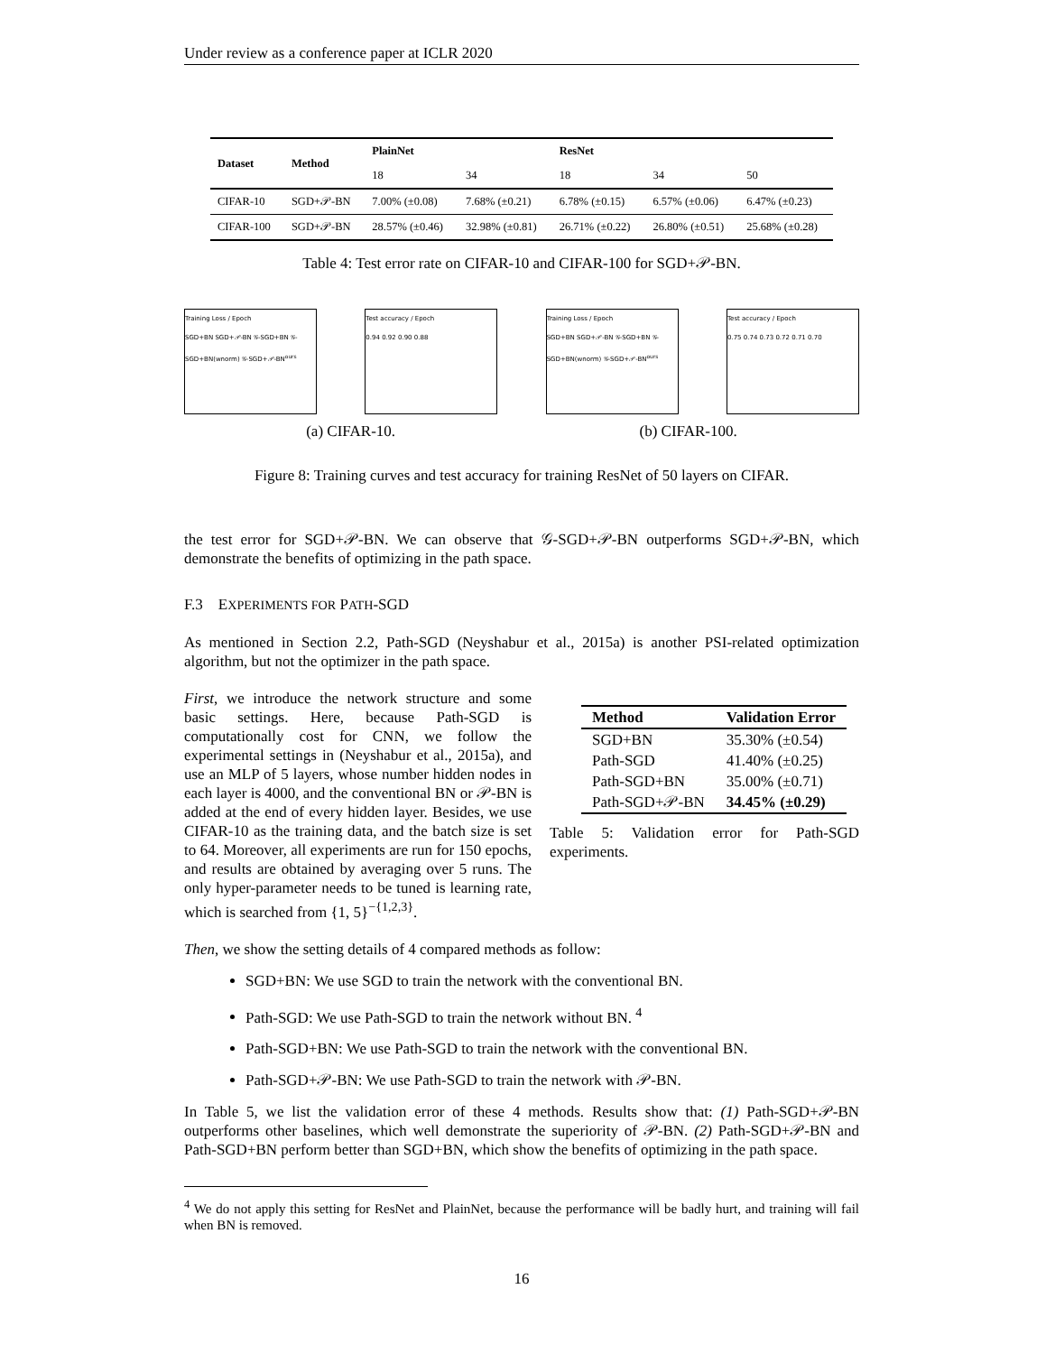Under review as a conference paper at ICLR 2020
| Dataset | Method | PlainNet | | ResNet | | |
| --- | --- | --- | --- | --- | --- | --- |
| | | 18 | 34 | 18 | 34 | 50 |
| CIFAR-10 | SGD+𝒫-BN | 7.00% (±0.08) | 7.68% (±0.21) | 6.78% (±0.15) | 6.57% (±0.06) | 6.47% (±0.23) |
| CIFAR-100 | SGD+𝒫-BN | 28.57% (±0.46) | 32.98% (±0.81) | 26.71% (±0.22) | 26.80% (±0.51) | 25.68% (±0.28) |
Table 4: Test error rate on CIFAR-10 and CIFAR-100 for SGD+𝒫-BN.
Training Loss / Epoch
SGD+BN SGD+𝒫-BN 𝒢-SGD+BN 𝒢-SGD+BN(wnorm) 𝒢-SGD+𝒫-BN<sup>ours</sup>
Test accuracy / Epoch
0.94 0.92 0.90 0.88
Training Loss / Epoch
SGD+BN SGD+𝒫-BN 𝒢-SGD+BN 𝒢-SGD+BN(wnorm) 𝒢-SGD+𝒫-BN<sup>ours</sup>
Test accuracy / Epoch
0.75 0.74 0.73 0.72 0.71 0.70
(a) CIFAR-10. (b) CIFAR-100.
Figure 8: Training curves and test accuracy for training ResNet of 50 layers on CIFAR.
the test error for SGD+𝒫-BN. We can observe that 𝒢-SGD+𝒫-BN outperforms SGD+𝒫-BN, which demonstrate the benefits of optimizing in the path space.
F.3 EXPERIMENTS FOR PATH-SGD
As mentioned in Section 2.2, Path-SGD (Neyshabur et al., 2015a) is another PSI-related optimization algorithm, but not the optimizer in the path space.
First, we introduce the network structure and some basic settings. Here, because Path-SGD is computationally cost for CNN, we follow the experimental settings in (Neyshabur et al., 2015a), and use an MLP of 5 layers, whose number hidden nodes in each layer is 4000, and the conventional BN or 𝒫-BN is added at the end of every hidden layer. Besides, we use CIFAR-10 as the training data, and the batch size is set to 64. Moreover, all experiments are run for 150 epochs, and results are obtained by averaging over 5 runs. The only hyper-parameter needs to be tuned is learning rate, which is searched from {1, 5}<sup>−{1,2,3}</sup>.
| Method | Validation Error |
| --- | --- |
| SGD+BN | 35.30% (±0.54) |
| Path-SGD | 41.40% (±0.25) |
| Path-SGD+BN | 35.00% (±0.71) |
| Path-SGD+𝒫-BN | 34.45% (±0.29) |
Table 5: Validation error for Path-SGD experiments.
Then, we show the setting details of 4 compared methods as follow:
SGD+BN: We use SGD to train the network with the conventional BN.
Path-SGD: We use Path-SGD to train the network without BN. <sup>4</sup>
Path-SGD+BN: We use Path-SGD to train the network with the conventional BN.
Path-SGD+𝒫-BN: We use Path-SGD to train the network with 𝒫-BN.
In Table 5, we list the validation error of these 4 methods. Results show that: (1) Path-SGD+𝒫-BN outperforms other baselines, which well demonstrate the superiority of 𝒫-BN. (2) Path-SGD+𝒫-BN and Path-SGD+BN perform better than SGD+BN, which show the benefits of optimizing in the path space.
<sup>4</sup> We do not apply this setting for ResNet and PlainNet, because the performance will be badly hurt, and training will fail when BN is removed.
16